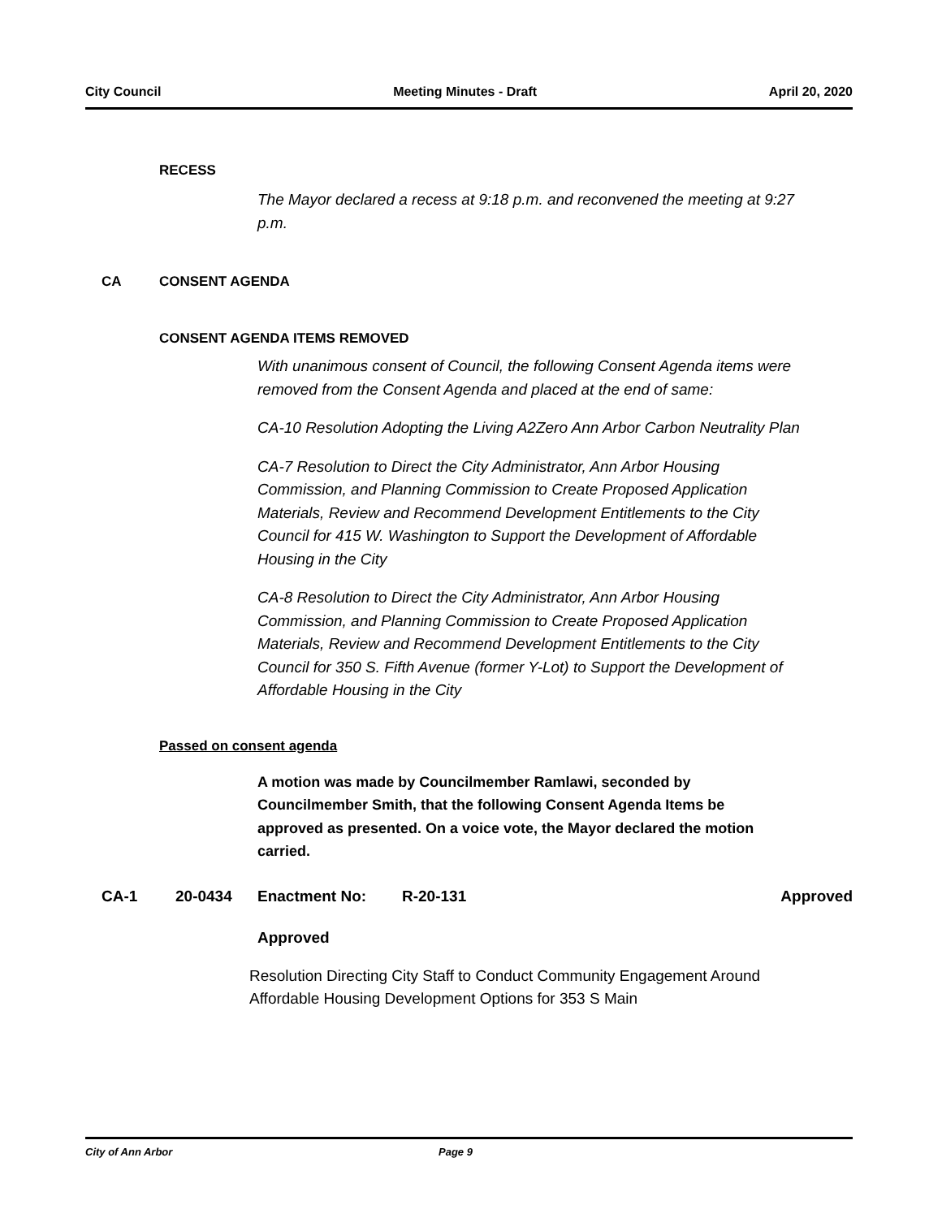City Council Meeting Minutes - Draft April 20, 2020
RECESS
The Mayor declared a recess at 9:18 p.m. and reconvened the meeting at 9:27 p.m.
CA CONSENT AGENDA
CONSENT AGENDA ITEMS REMOVED
With unanimous consent of Council, the following Consent Agenda items were removed from the Consent Agenda and placed at the end of same:
CA-10 Resolution Adopting the Living A2Zero Ann Arbor Carbon Neutrality Plan
CA-7 Resolution to Direct the City Administrator, Ann Arbor Housing Commission, and Planning Commission to Create Proposed Application Materials, Review and Recommend Development Entitlements to the City Council for 415 W. Washington to Support the Development of Affordable Housing in the City
CA-8 Resolution to Direct the City Administrator, Ann Arbor Housing Commission, and Planning Commission to Create Proposed Application Materials, Review and Recommend Development Entitlements to the City Council for 350 S. Fifth Avenue (former Y-Lot) to Support the Development of Affordable Housing in the City
Passed on consent agenda
A motion was made by Councilmember Ramlawi, seconded by Councilmember Smith, that the following Consent Agenda Items be approved as presented. On a voice vote, the Mayor declared the motion carried.
CA-1 20-0434 Enactment No: R-20-131 Approved
Approved
Resolution Directing City Staff to Conduct Community Engagement Around Affordable Housing Development Options for 353 S Main
City of Ann Arbor Page 9